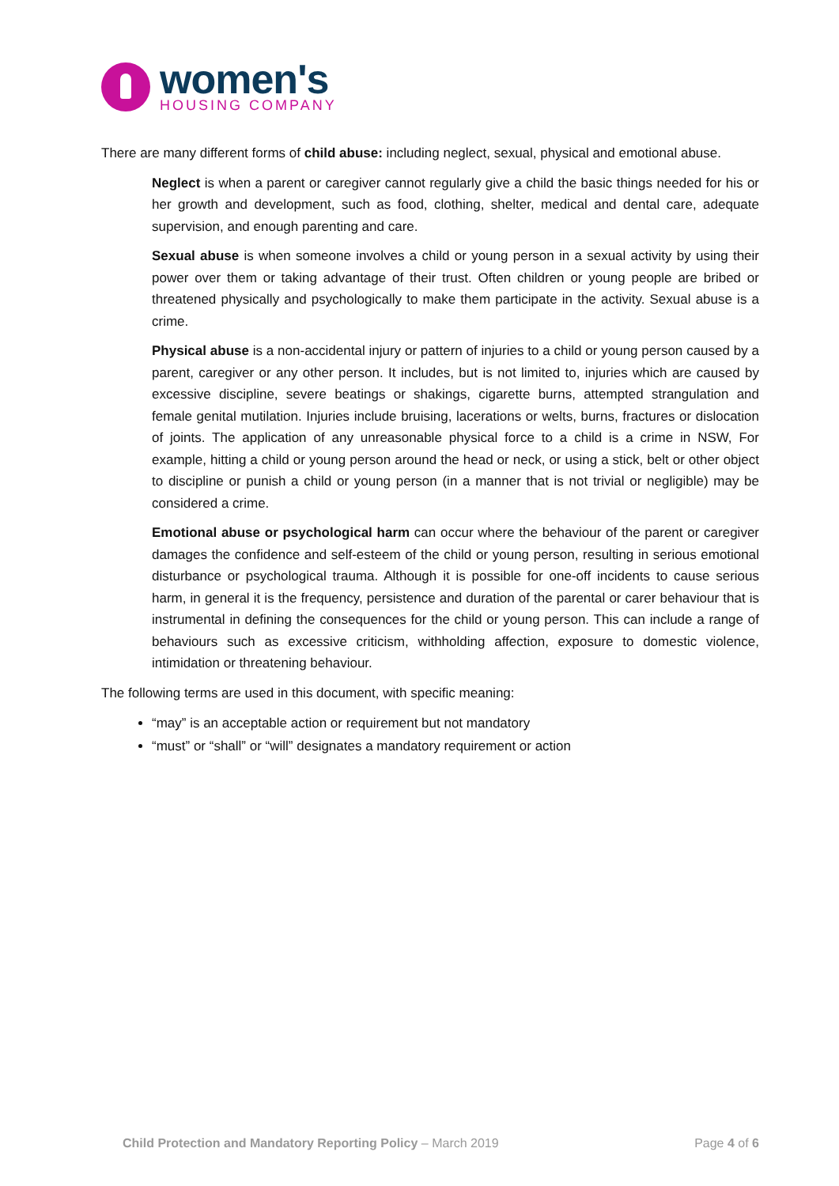women's
HOUSING COMPANY
There are many different forms of child abuse: including neglect, sexual, physical and emotional abuse.
Neglect is when a parent or caregiver cannot regularly give a child the basic things needed for his or her growth and development, such as food, clothing, shelter, medical and dental care, adequate supervision, and enough parenting and care.
Sexual abuse is when someone involves a child or young person in a sexual activity by using their power over them or taking advantage of their trust. Often children or young people are bribed or threatened physically and psychologically to make them participate in the activity. Sexual abuse is a crime.
Physical abuse is a non-accidental injury or pattern of injuries to a child or young person caused by a parent, caregiver or any other person. It includes, but is not limited to, injuries which are caused by excessive discipline, severe beatings or shakings, cigarette burns, attempted strangulation and female genital mutilation. Injuries include bruising, lacerations or welts, burns, fractures or dislocation of joints. The application of any unreasonable physical force to a child is a crime in NSW, For example, hitting a child or young person around the head or neck, or using a stick, belt or other object to discipline or punish a child or young person (in a manner that is not trivial or negligible) may be considered a crime.
Emotional abuse or psychological harm can occur where the behaviour of the parent or caregiver damages the confidence and self-esteem of the child or young person, resulting in serious emotional disturbance or psychological trauma. Although it is possible for one-off incidents to cause serious harm, in general it is the frequency, persistence and duration of the parental or carer behaviour that is instrumental in defining the consequences for the child or young person. This can include a range of behaviours such as excessive criticism, withholding affection, exposure to domestic violence, intimidation or threatening behaviour.
The following terms are used in this document, with specific meaning:
“may” is an acceptable action or requirement but not mandatory
“must” or “shall” or “will” designates a mandatory requirement or action
Child Protection and Mandatory Reporting Policy – March 2019 Page 4 of 6